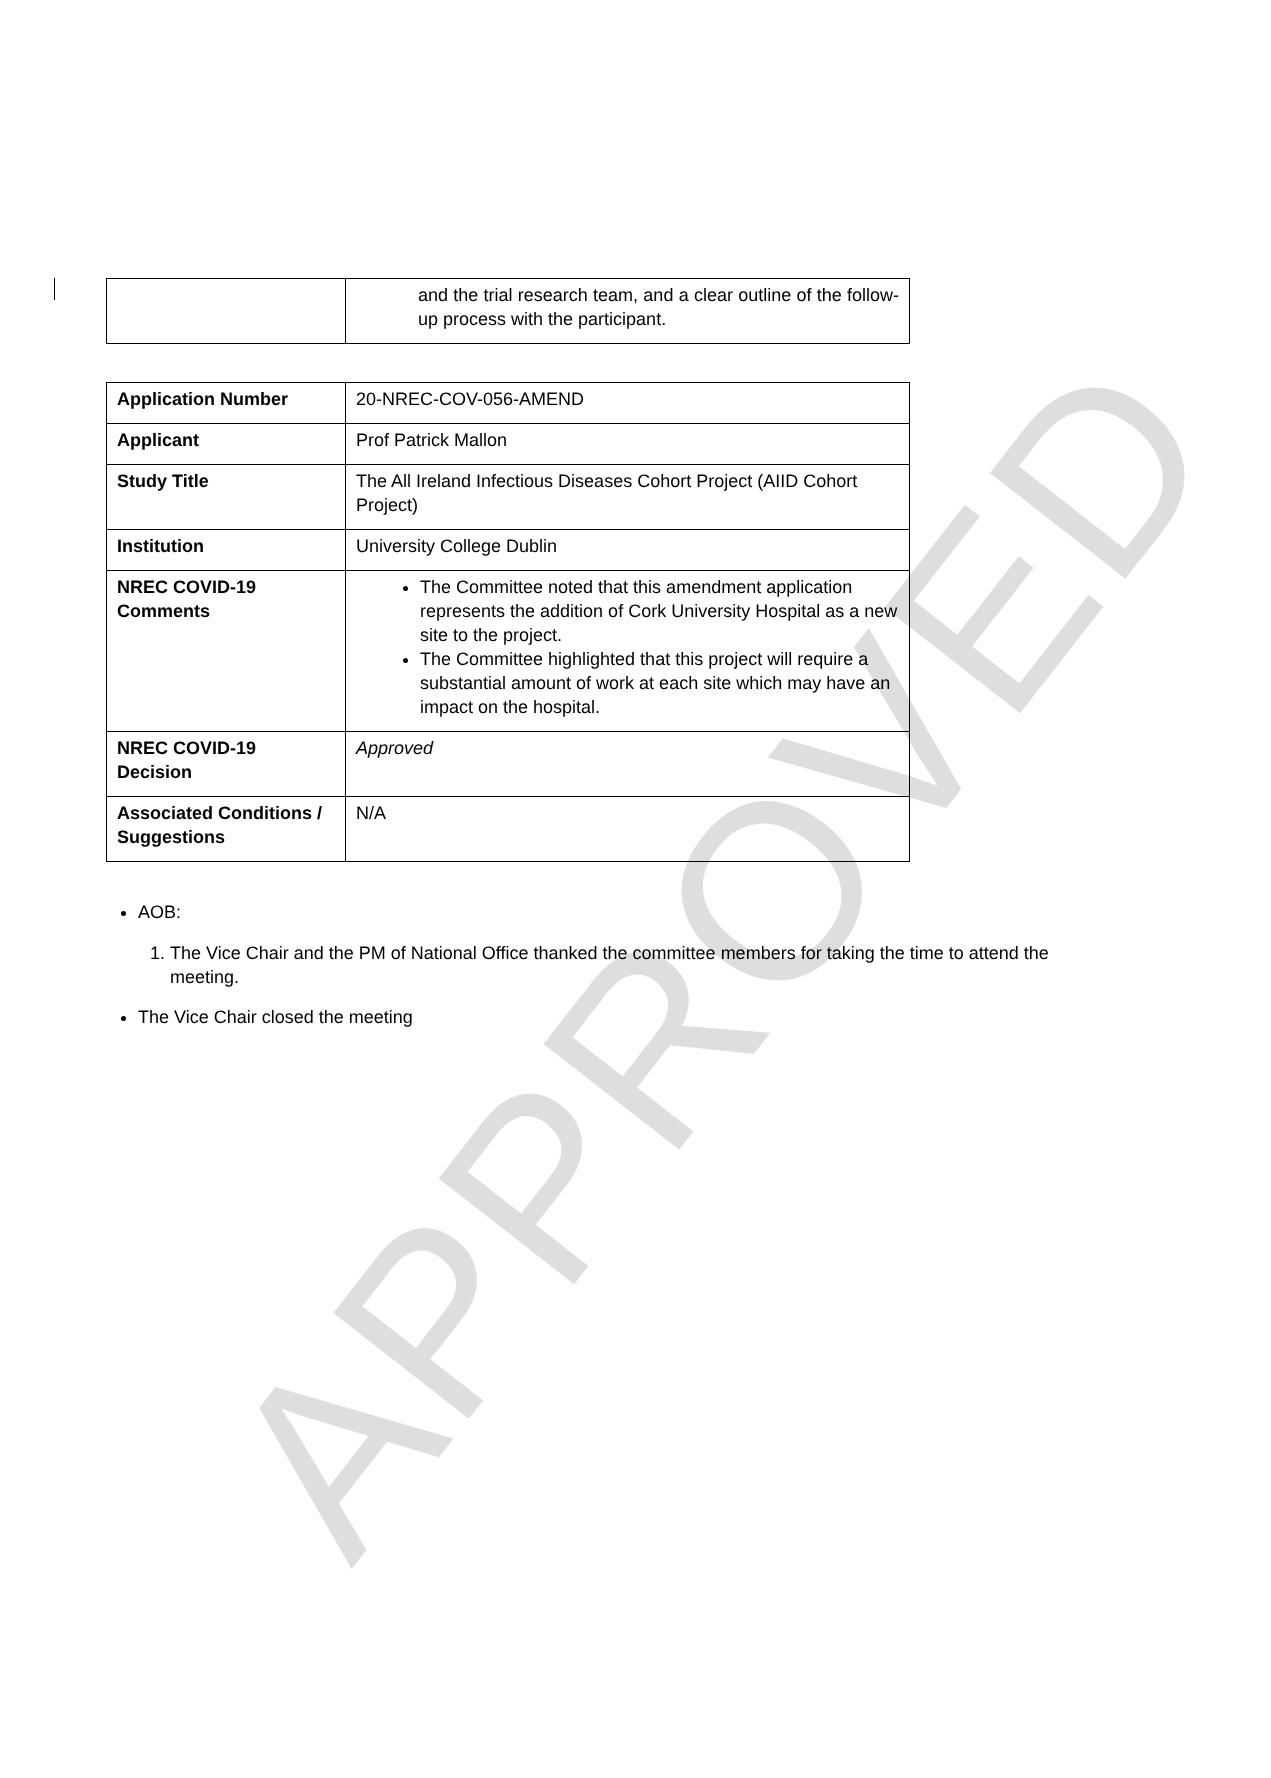| | and the trial research team, and a clear outline of the follow-up process with the participant. |
| Application Number | 20-NREC-COV-056-AMEND |
| Applicant | Prof Patrick Mallon |
| Study Title | The All Ireland Infectious Diseases Cohort Project (AIID Cohort Project) |
| Institution | University College Dublin |
| NREC COVID-19 Comments | The Committee noted that this amendment application represents the addition of Cork University Hospital as a new site to the project. The Committee highlighted that this project will require a substantial amount of work at each site which may have an impact on the hospital. |
| NREC COVID-19 Decision | Approved |
| Associated Conditions / Suggestions | N/A |
AOB:
1. The Vice Chair and the PM of National Office thanked the committee members for taking the time to attend the meeting.
The Vice Chair closed the meeting
APPROVED